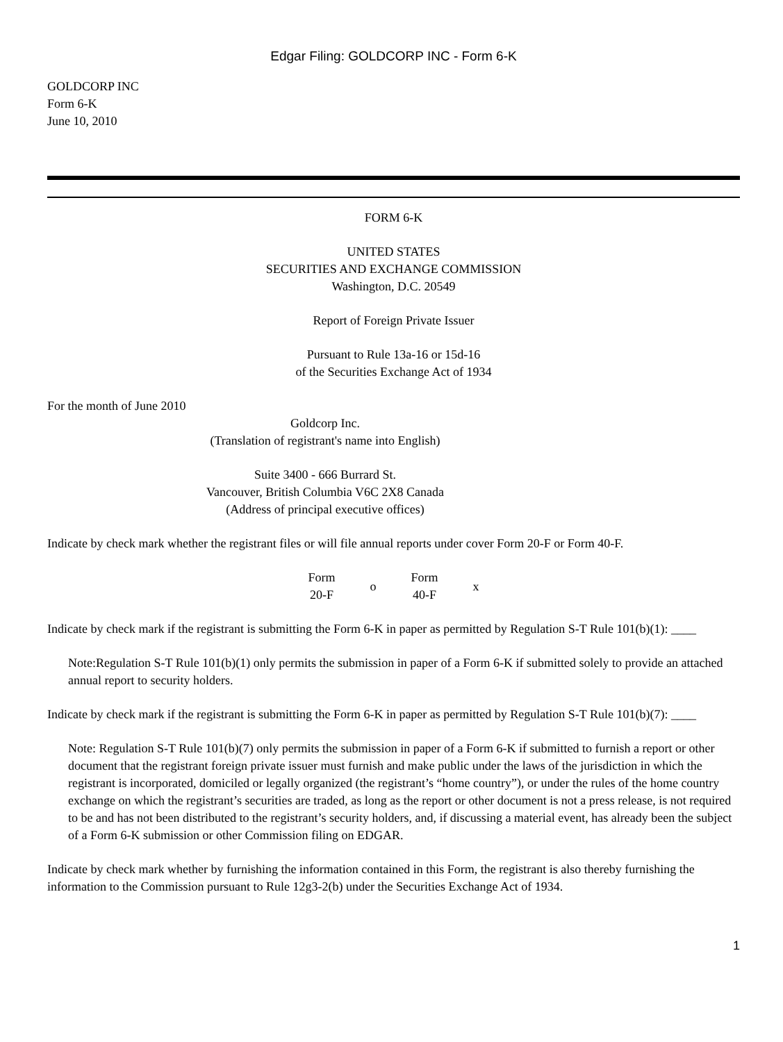Edgar Filing: GOLDCORP INC - Form 6-K
GOLDCORP INC
Form 6-K
June 10, 2010
FORM 6-K
UNITED STATES
SECURITIES AND EXCHANGE COMMISSION
Washington, D.C. 20549
Report of Foreign Private Issuer
Pursuant to Rule 13a-16 or 15d-16
of the Securities Exchange Act of 1934
For the month of June 2010
Goldcorp Inc.
(Translation of registrant's name into English)
Suite 3400 - 666 Burrard St.
Vancouver, British Columbia V6C 2X8 Canada
(Address of principal executive offices)
Indicate by check mark whether the registrant files or will file annual reports under cover Form 20-F or Form 40-F.
| Form 20-F | o | Form 40-F | x |
Indicate by check mark if the registrant is submitting the Form 6-K in paper as permitted by Regulation S-T Rule 101(b)(1): ____
Note:Regulation S-T Rule 101(b)(1) only permits the submission in paper of a Form 6-K if submitted solely to provide an attached annual report to security holders.
Indicate by check mark if the registrant is submitting the Form 6-K in paper as permitted by Regulation S-T Rule 101(b)(7): ____
Note: Regulation S-T Rule 101(b)(7) only permits the submission in paper of a Form 6-K if submitted to furnish a report or other document that the registrant foreign private issuer must furnish and make public under the laws of the jurisdiction in which the registrant is incorporated, domiciled or legally organized (the registrant’s “home country”), or under the rules of the home country exchange on which the registrant’s securities are traded, as long as the report or other document is not a press release, is not required to be and has not been distributed to the registrant’s security holders, and, if discussing a material event, has already been the subject of a Form 6-K submission or other Commission filing on EDGAR.
Indicate by check mark whether by furnishing the information contained in this Form, the registrant is also thereby furnishing the information to the Commission pursuant to Rule 12g3-2(b) under the Securities Exchange Act of 1934.
1